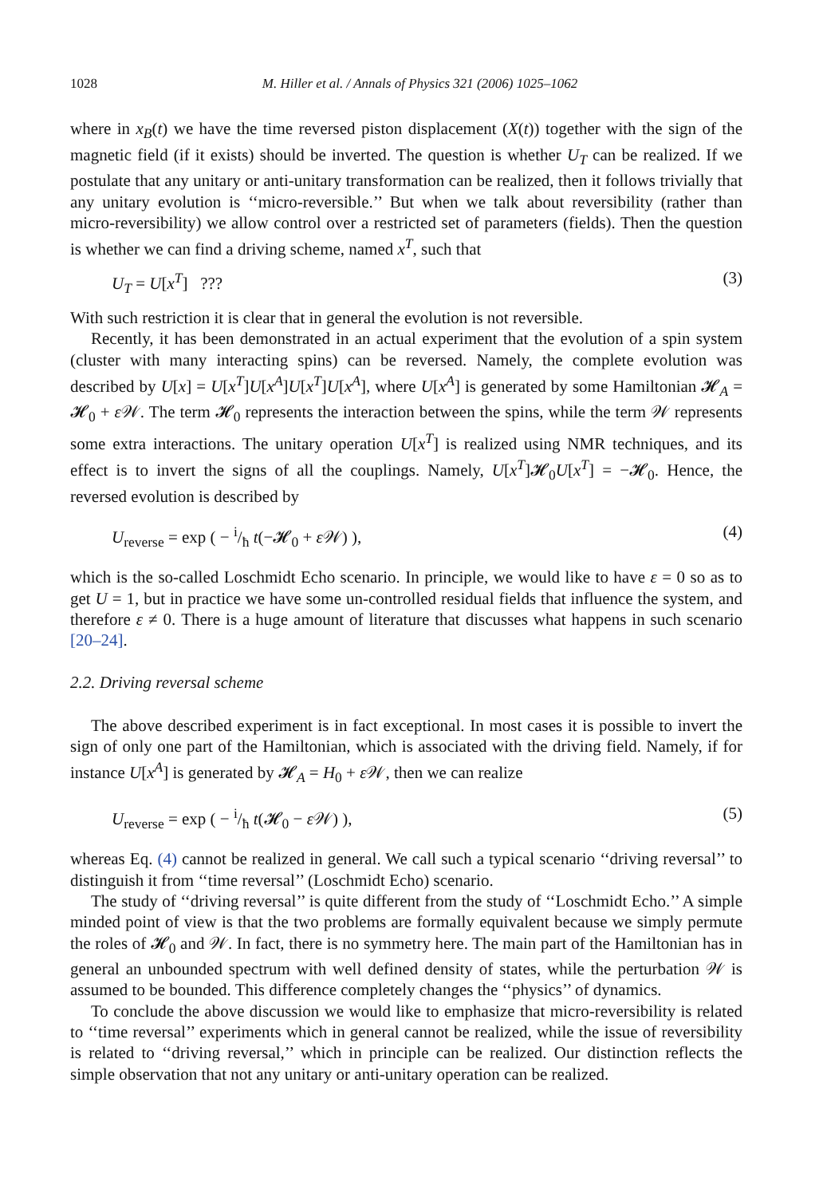1028 M. Hiller et al. / Annals of Physics 321 (2006) 1025–1062
where in x<sub>B</sub>(t) we have the time reversed piston displacement (X(t)) together with the sign of the magnetic field (if it exists) should be inverted. The question is whether U<sub>T</sub> can be realized. If we postulate that any unitary or anti-unitary transformation can be realized, then it follows trivially that any unitary evolution is ‘‘micro-reversible.’’ But when we talk about reversibility (rather than micro-reversibility) we allow control over a restricted set of parameters (fields). Then the question is whether we can find a driving scheme, named x<sup>T</sup>, such that
U<sub>T</sub> = U[x<sup>T</sup>] ??? (3)
With such restriction it is clear that in general the evolution is not reversible.
Recently, it has been demonstrated in an actual experiment that the evolution of a spin system (cluster with many interacting spins) can be reversed. Namely, the complete evolution was described by U[x] = U[x<sup>T</sup>]U[x<sup>A</sup>]U[x<sup>T</sup>]U[x<sup>A</sup>], where U[x<sup>A</sup>] is generated by some Hamiltonian 𝓗<sub>A</sub> = 𝓗<sub>0</sub> + ε 𝒲. The term 𝓗<sub>0</sub> represents the interaction between the spins, while the term 𝒲 represents some extra interactions. The unitary operation U[x<sup>T</sup>] is realized using NMR techniques, and its effect is to invert the signs of all the couplings. Namely, U[x<sup>T</sup>]𝓗<sub>0</sub>U[x<sup>T</sup>] = −𝓗<sub>0</sub>. Hence, the reversed evolution is described by
U<sub>reverse</sub> = exp ( − i/ħ t(−𝓗<sub>0</sub> + ε 𝒲) ), (4)
which is the so-called Loschmidt Echo scenario. In principle, we would like to have ε = 0 so as to get U = 1, but in practice we have some un-controlled residual fields that influence the system, and therefore ε ≠ 0. There is a huge amount of literature that discusses what happens in such scenario [20–24].
2.2. Driving reversal scheme
The above described experiment is in fact exceptional. In most cases it is possible to invert the sign of only one part of the Hamiltonian, which is associated with the driving field. Namely, if for instance U[x<sup>A</sup>] is generated by 𝓗<sub>A</sub> = H<sub>0</sub> + ε 𝒲, then we can realize
U<sub>reverse</sub> = exp ( − i/ħ t(𝓗<sub>0</sub> − ε 𝒲) ), (5)
whereas Eq. (4) cannot be realized in general. We call such a typical scenario ‘‘driving reversal’’ to distinguish it from ‘‘time reversal’’ (Loschmidt Echo) scenario.
The study of ‘‘driving reversal’’ is quite different from the study of ‘‘Loschmidt Echo.’’ A simple minded point of view is that the two problems are formally equivalent because we simply permute the roles of 𝓗<sub>0</sub> and 𝒲. In fact, there is no symmetry here. The main part of the Hamiltonian has in general an unbounded spectrum with well defined density of states, while the perturbation 𝒲 is assumed to be bounded. This difference completely changes the ‘‘physics’’ of dynamics.
To conclude the above discussion we would like to emphasize that micro-reversibility is related to ‘‘time reversal’’ experiments which in general cannot be realized, while the issue of reversibility is related to ‘‘driving reversal,’’ which in principle can be realized. Our distinction reflects the simple observation that not any unitary or anti-unitary operation can be realized.